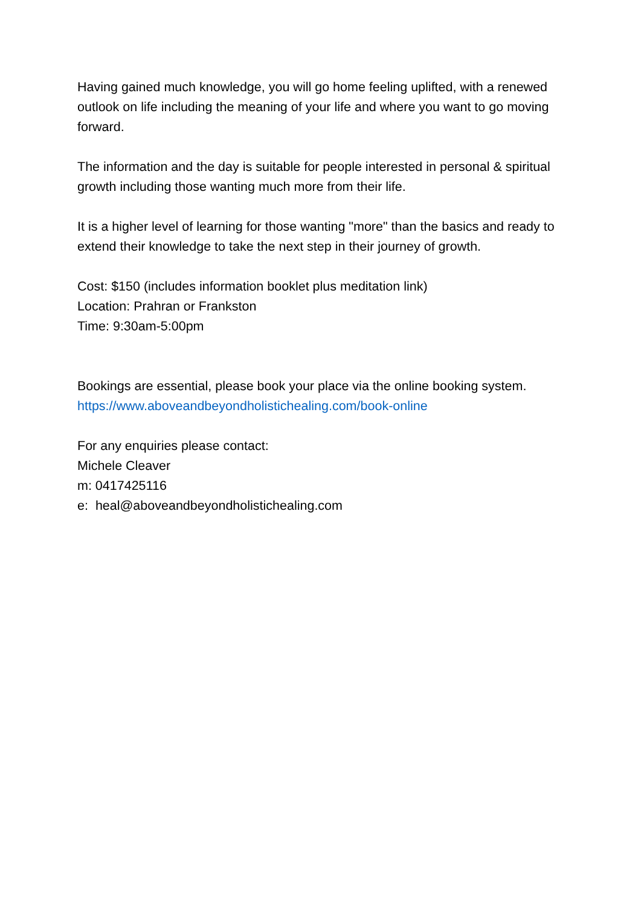Having gained much knowledge, you will go home feeling uplifted, with a renewed outlook on life including the meaning of your life and where you want to go moving forward.
The information and the day is suitable for people interested in personal & spiritual growth including those wanting much more from their life.
It is a higher level of learning for those wanting "more" than the basics and ready to extend their knowledge to take the next step in their journey of growth.
Cost: $150 (includes information booklet plus meditation link)
Location: Prahran or Frankston
Time: 9:30am-5:00pm
Bookings are essential, please book your place via the online booking system.
https://www.aboveandbeyondholistichealing.com/book-online
For any enquiries please contact:
Michele Cleaver
m: 0417425116
e: heal@aboveandbeyondholistichealing.com